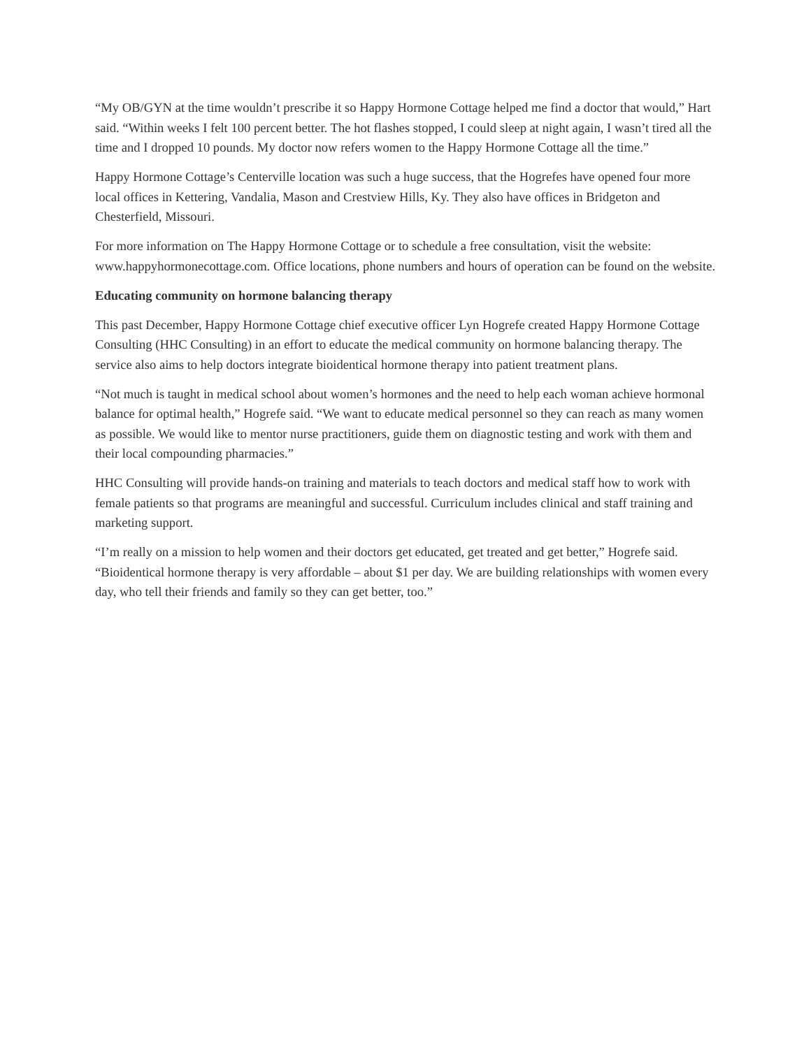“My OB/GYN at the time wouldn’t prescribe it so Happy Hormone Cottage helped me find a doctor that would,” Hart said. “Within weeks I felt 100 percent better. The hot flashes stopped, I could sleep at night again, I wasn’t tired all the time and I dropped 10 pounds. My doctor now refers women to the Happy Hormone Cottage all the time.”
Happy Hormone Cottage’s Centerville location was such a huge success, that the Hogrefes have opened four more local offices in Kettering, Vandalia, Mason and Crestview Hills, Ky. They also have offices in Bridgeton and Chesterfield, Missouri.
For more information on The Happy Hormone Cottage or to schedule a free consultation, visit the website: www.happyhormonecottage.com. Office locations, phone numbers and hours of operation can be found on the website.
Educating community on hormone balancing therapy
This past December, Happy Hormone Cottage chief executive officer Lyn Hogrefe created Happy Hormone Cottage Consulting (HHC Consulting) in an effort to educate the medical community on hormone balancing therapy. The service also aims to help doctors integrate bioidentical hormone therapy into patient treatment plans.
“Not much is taught in medical school about women’s hormones and the need to help each woman achieve hormonal balance for optimal health,” Hogrefe said. “We want to educate medical personnel so they can reach as many women as possible. We would like to mentor nurse practitioners, guide them on diagnostic testing and work with them and their local compounding pharmacies.”
HHC Consulting will provide hands-on training and materials to teach doctors and medical staff how to work with female patients so that programs are meaningful and successful. Curriculum includes clinical and staff training and marketing support.
“I’m really on a mission to help women and their doctors get educated, get treated and get better,” Hogrefe said. “Bioidentical hormone therapy is very affordable – about $1 per day. We are building relationships with women every day, who tell their friends and family so they can get better, too.”